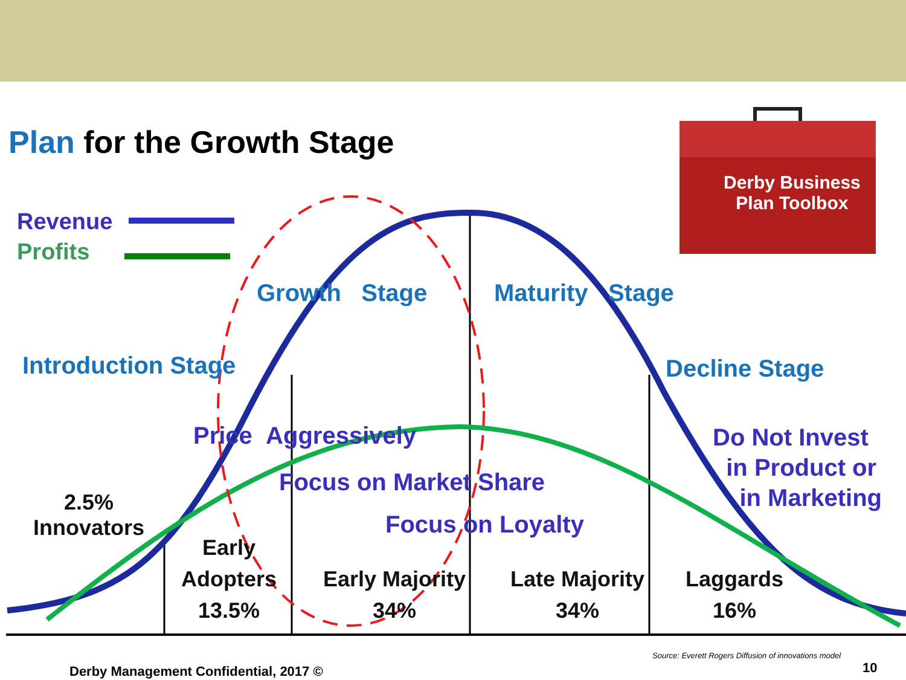Plan for the Growth Stage
Derby Business
Plan Toolbox
Revenue
Profits
Growth Stage Maturity Stage
Introduction Stage Decline Stage
Price Aggressively
Focus on Market Share
Focus on Loyalty
Do Not Invest
in Product or
in Marketing
2.5%
Innovators
Early
Adopters
13.5%
Early Majority
34%
Late Majority
34%
Laggards
16%
Source: Everett Rogers Diffusion of innovations model
Derby Management Confidential, 2017 © 10